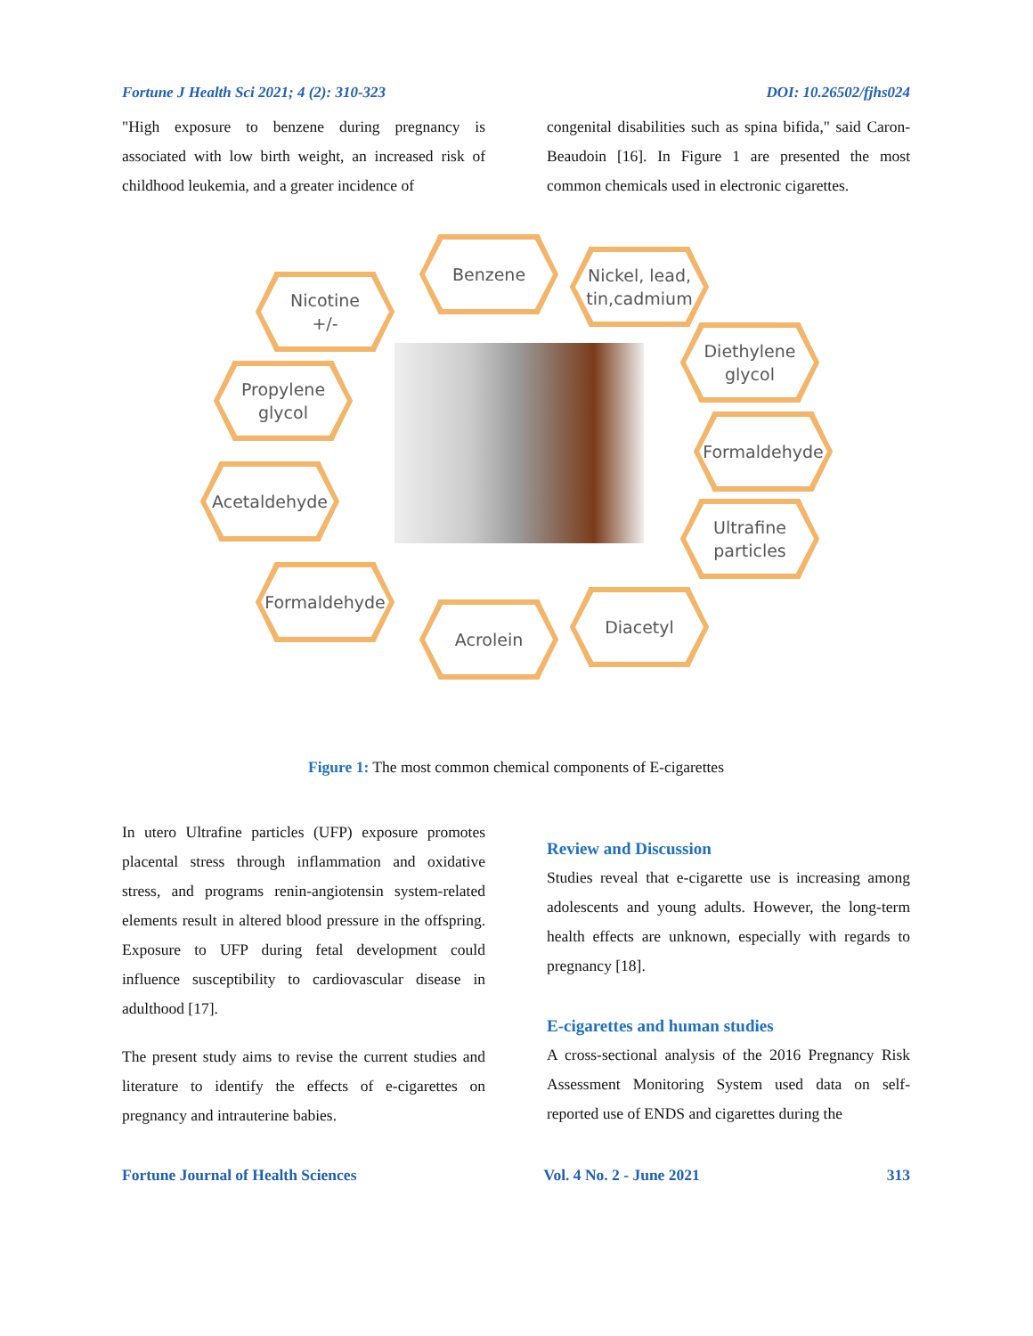Fortune J Health Sci 2021; 4 (2): 310-323 DOI: 10.26502/fjhs024
"High exposure to benzene during pregnancy is associated with low birth weight, an increased risk of childhood leukemia, and a greater incidence of
congenital disabilities such as spina bifida," said Caron-Beaudoin [16]. In Figure 1 are presented the most common chemicals used in electronic cigarettes.
Nicotine
+/-
Benzene
Nickel, lead,
tin,cadmium
Propylene
glycol
Diethylene
glycol
Formaldehyde
Acetaldehyde
Ultrafine
particles
Formaldehyde
Acrolein
Diacetyl
Figure 1: The most common chemical components of E-cigarettes
In utero Ultrafine particles (UFP) exposure promotes placental stress through inflammation and oxidative stress, and programs renin-angiotensin system-related elements result in altered blood pressure in the offspring. Exposure to UFP during fetal development could influence susceptibility to cardiovascular disease in adulthood [17].
The present study aims to revise the current studies and literature to identify the effects of e-cigarettes on pregnancy and intrauterine babies.
Review and Discussion
Studies reveal that e-cigarette use is increasing among adolescents and young adults. However, the long-term health effects are unknown, especially with regards to pregnancy [18].
E-cigarettes and human studies
A cross-sectional analysis of the 2016 Pregnancy Risk Assessment Monitoring System used data on self-reported use of ENDS and cigarettes during the
Fortune Journal of Health Sciences Vol. 4 No. 2 - June 2021 313